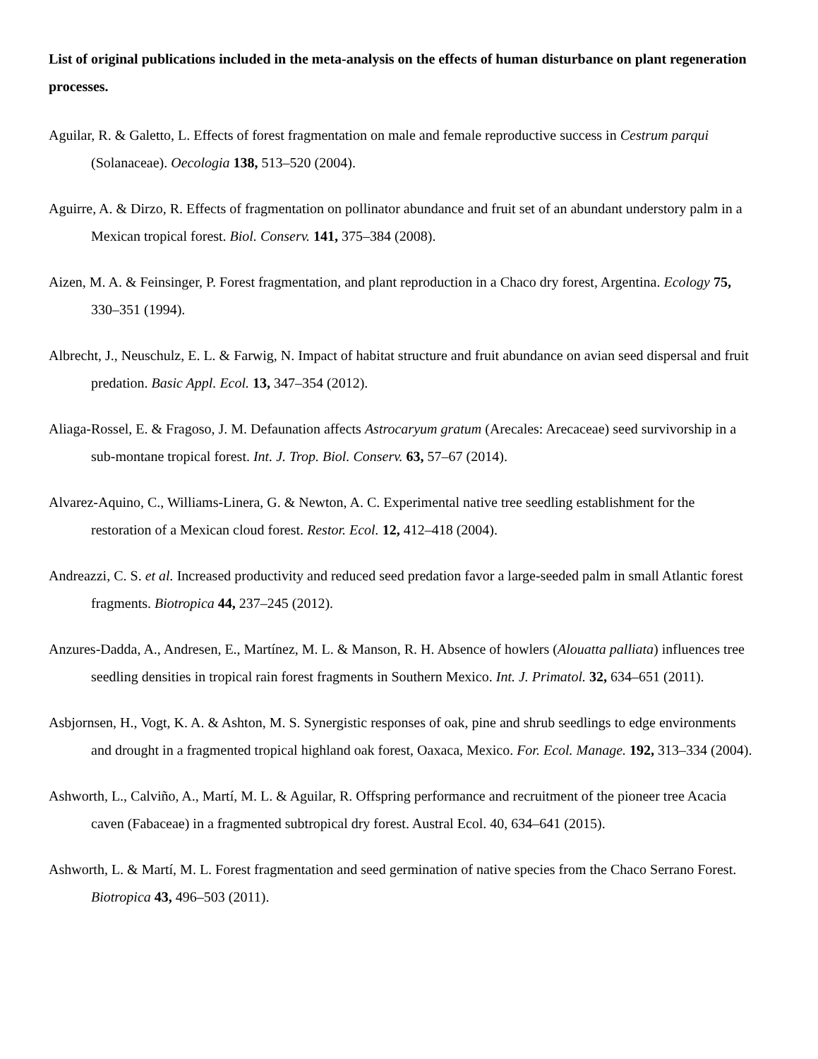List of original publications included in the meta-analysis on the effects of human disturbance on plant regeneration processes.
Aguilar, R. & Galetto, L. Effects of forest fragmentation on male and female reproductive success in Cestrum parqui (Solanaceae). Oecologia 138, 513–520 (2004).
Aguirre, A. & Dirzo, R. Effects of fragmentation on pollinator abundance and fruit set of an abundant understory palm in a Mexican tropical forest. Biol. Conserv. 141, 375–384 (2008).
Aizen, M. A. & Feinsinger, P. Forest fragmentation, and plant reproduction in a Chaco dry forest, Argentina. Ecology 75, 330–351 (1994).
Albrecht, J., Neuschulz, E. L. & Farwig, N. Impact of habitat structure and fruit abundance on avian seed dispersal and fruit predation. Basic Appl. Ecol. 13, 347–354 (2012).
Aliaga-Rossel, E. & Fragoso, J. M. Defaunation affects Astrocaryum gratum (Arecales: Arecaceae) seed survivorship in a sub-montane tropical forest. Int. J. Trop. Biol. Conserv. 63, 57–67 (2014).
Alvarez-Aquino, C., Williams-Linera, G. & Newton, A. C. Experimental native tree seedling establishment for the restoration of a Mexican cloud forest. Restor. Ecol. 12, 412–418 (2004).
Andreazzi, C. S. et al. Increased productivity and reduced seed predation favor a large-seeded palm in small Atlantic forest fragments. Biotropica 44, 237–245 (2012).
Anzures-Dadda, A., Andresen, E., Martínez, M. L. & Manson, R. H. Absence of howlers (Alouatta palliata) influences tree seedling densities in tropical rain forest fragments in Southern Mexico. Int. J. Primatol. 32, 634–651 (2011).
Asbjornsen, H., Vogt, K. A. & Ashton, M. S. Synergistic responses of oak, pine and shrub seedlings to edge environments and drought in a fragmented tropical highland oak forest, Oaxaca, Mexico. For. Ecol. Manage. 192, 313–334 (2004).
Ashworth, L., Calviño, A., Martí, M. L. & Aguilar, R. Offspring performance and recruitment of the pioneer tree Acacia caven (Fabaceae) in a fragmented subtropical dry forest. Austral Ecol. 40, 634–641 (2015).
Ashworth, L. & Martí, M. L. Forest fragmentation and seed germination of native species from the Chaco Serrano Forest. Biotropica 43, 496–503 (2011).